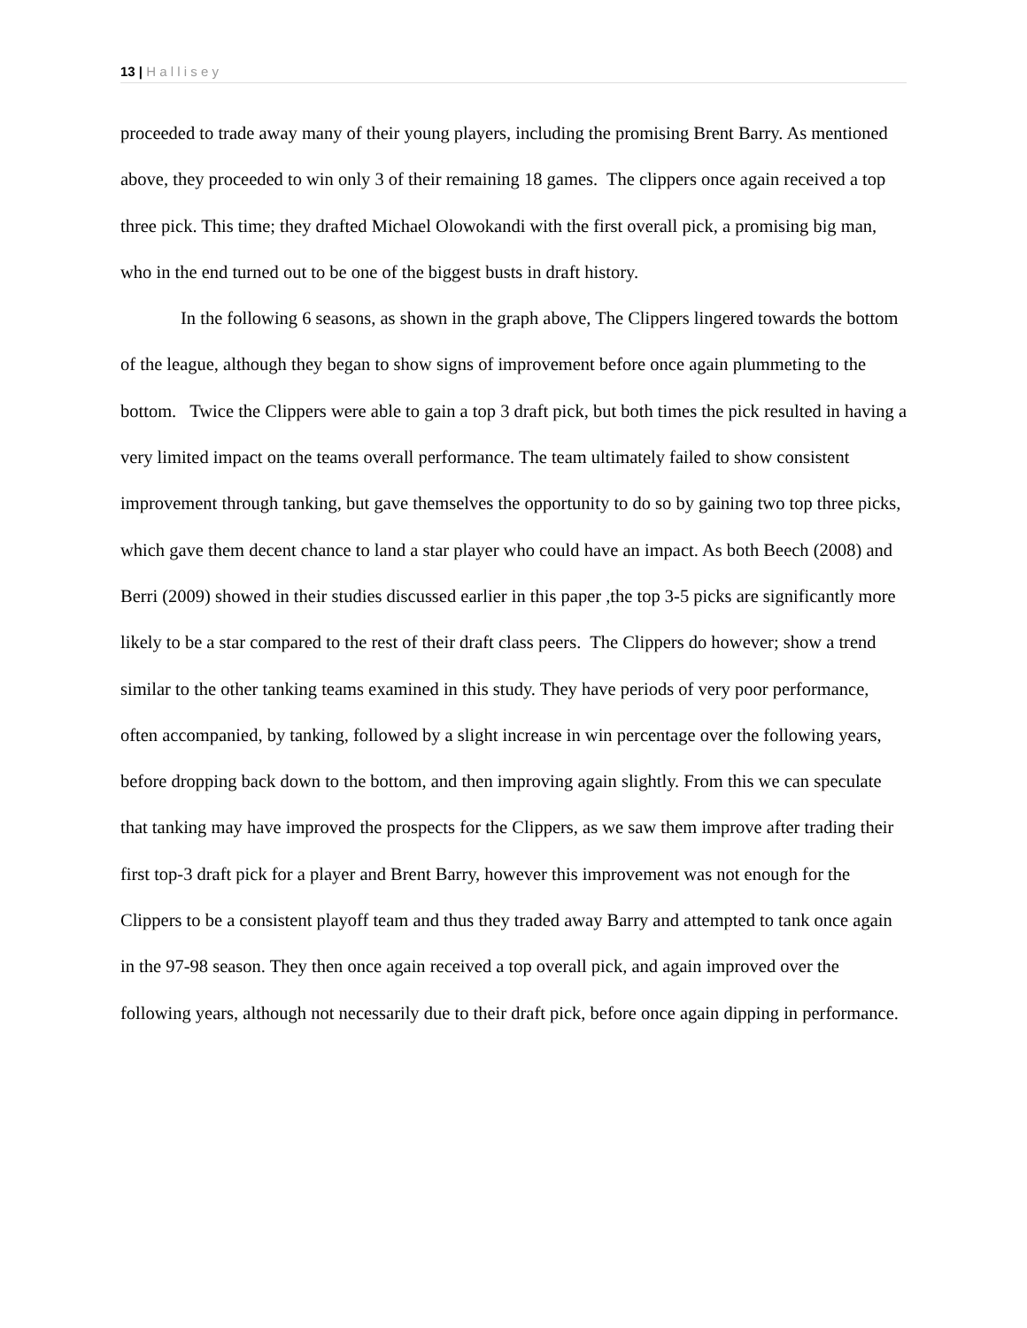13 | H a l l i s e y
proceeded to trade away many of their young players, including the promising Brent Barry. As mentioned above, they proceeded to win only 3 of their remaining 18 games. The clippers once again received a top three pick. This time; they drafted Michael Olowokandi with the first overall pick, a promising big man, who in the end turned out to be one of the biggest busts in draft history.
In the following 6 seasons, as shown in the graph above, The Clippers lingered towards the bottom of the league, although they began to show signs of improvement before once again plummeting to the bottom. Twice the Clippers were able to gain a top 3 draft pick, but both times the pick resulted in having a very limited impact on the teams overall performance. The team ultimately failed to show consistent improvement through tanking, but gave themselves the opportunity to do so by gaining two top three picks, which gave them decent chance to land a star player who could have an impact. As both Beech (2008) and Berri (2009) showed in their studies discussed earlier in this paper ,the top 3-5 picks are significantly more likely to be a star compared to the rest of their draft class peers. The Clippers do however; show a trend similar to the other tanking teams examined in this study. They have periods of very poor performance, often accompanied, by tanking, followed by a slight increase in win percentage over the following years, before dropping back down to the bottom, and then improving again slightly. From this we can speculate that tanking may have improved the prospects for the Clippers, as we saw them improve after trading their first top-3 draft pick for a player and Brent Barry, however this improvement was not enough for the Clippers to be a consistent playoff team and thus they traded away Barry and attempted to tank once again in the 97-98 season. They then once again received a top overall pick, and again improved over the following years, although not necessarily due to their draft pick, before once again dipping in performance.